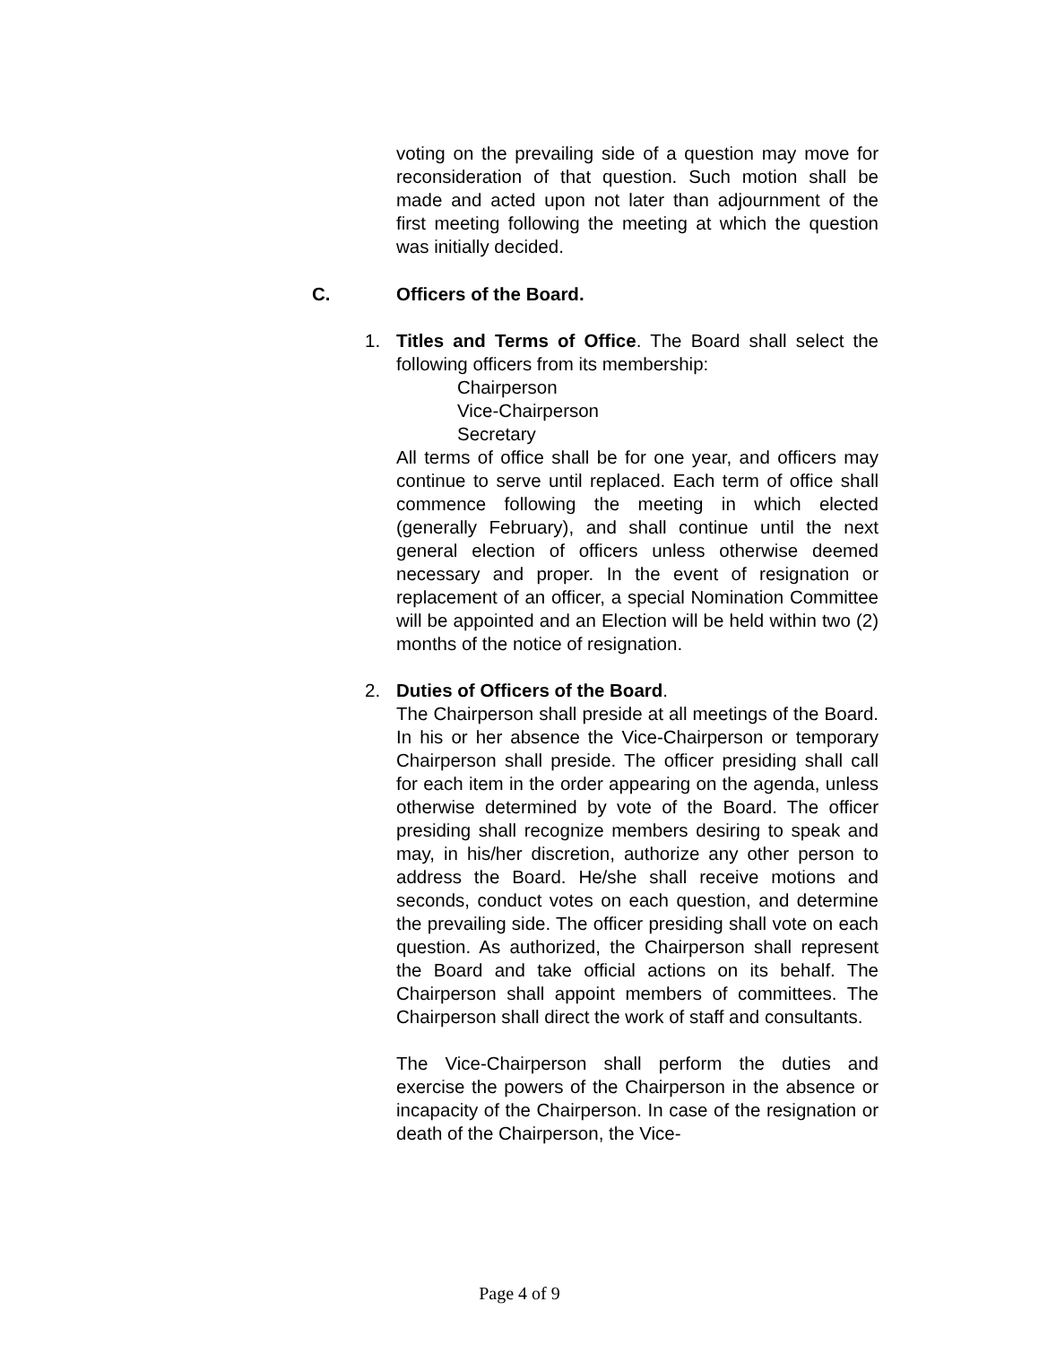voting on the prevailing side of a question may move for reconsideration of that question. Such motion shall be made and acted upon not later than adjournment of the first meeting following the meeting at which the question was initially decided.
C. Officers of the Board.
1. Titles and Terms of Office. The Board shall select the following officers from its membership:
Chairperson
Vice-Chairperson
Secretary
All terms of office shall be for one year, and officers may continue to serve until replaced. Each term of office shall commence following the meeting in which elected (generally February), and shall continue until the next general election of officers unless otherwise deemed necessary and proper. In the event of resignation or replacement of an officer, a special Nomination Committee will be appointed and an Election will be held within two (2) months of the notice of resignation.
2. Duties of Officers of the Board.
The Chairperson shall preside at all meetings of the Board. In his or her absence the Vice-Chairperson or temporary Chairperson shall preside. The officer presiding shall call for each item in the order appearing on the agenda, unless otherwise determined by vote of the Board. The officer presiding shall recognize members desiring to speak and may, in his/her discretion, authorize any other person to address the Board. He/she shall receive motions and seconds, conduct votes on each question, and determine the prevailing side. The officer presiding shall vote on each question. As authorized, the Chairperson shall represent the Board and take official actions on its behalf. The Chairperson shall appoint members of committees. The Chairperson shall direct the work of staff and consultants.
The Vice-Chairperson shall perform the duties and exercise the powers of the Chairperson in the absence or incapacity of the Chairperson. In case of the resignation or death of the Chairperson, the Vice-
Page 4 of 9